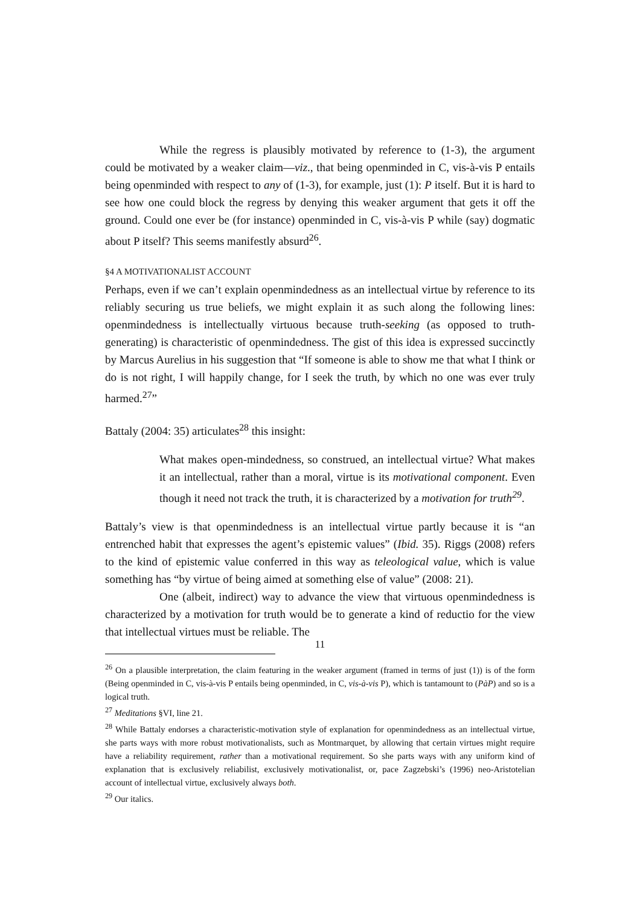While the regress is plausibly motivated by reference to (1-3), the argument could be motivated by a weaker claim—viz., that being openminded in C, vis-à-vis P entails being openminded with respect to any of (1-3), for example, just (1): P itself. But it is hard to see how one could block the regress by denying this weaker argument that gets it off the ground. Could one ever be (for instance) openminded in C, vis-à-vis P while (say) dogmatic about P itself? This seems manifestly absurd<sup>26</sup>.
§4 A MOTIVATIONALIST ACCOUNT
Perhaps, even if we can’t explain openmindedness as an intellectual virtue by reference to its reliably securing us true beliefs, we might explain it as such along the following lines: openmindedness is intellectually virtuous because truth-seeking (as opposed to truth-generating) is characteristic of openmindedness. The gist of this idea is expressed succinctly by Marcus Aurelius in his suggestion that “If someone is able to show me that what I think or do is not right, I will happily change, for I seek the truth, by which no one was ever truly harmed.<sup>27</sup>”
Battaly (2004: 35) articulates<sup>28</sup> this insight:
What makes open-mindedness, so construed, an intellectual virtue? What makes it an intellectual, rather than a moral, virtue is its motivational component. Even though it need not track the truth, it is characterized by a motivation for truth<sup>29</sup>.
Battaly’s view is that openmindedness is an intellectual virtue partly because it is “an entrenched habit that expresses the agent’s epistemic values” (Ibid. 35). Riggs (2008) refers to the kind of epistemic value conferred in this way as teleological value, which is value something has “by virtue of being aimed at something else of value” (2008: 21).
One (albeit, indirect) way to advance the view that virtuous openmindedness is characterized by a motivation for truth would be to generate a kind of reductio for the view that intellectual virtues must be reliable. The
<sup>26</sup> On a plausible interpretation, the claim featuring in the weaker argument (framed in terms of just (1)) is of the form (Being openminded in C, vis-à-vis P entails being openminded, in C, vis-à-vis P), which is tantamount to (PàP) and so is a logical truth.
<sup>27</sup> Meditations §VI, line 21.
<sup>28</sup> While Battaly endorses a characteristic-motivation style of explanation for openmindedness as an intellectual virtue, she parts ways with more robust motivationalists, such as Montmarquet, by allowing that certain virtues might require have a reliability requirement, rather than a motivational requirement. So she parts ways with any uniform kind of explanation that is exclusively reliabilist, exclusively motivationalist, or, pace Zagzebski’s (1996) neo-Aristotelian account of intellectual virtue, exclusively always both.
<sup>29</sup> Our italics.
11